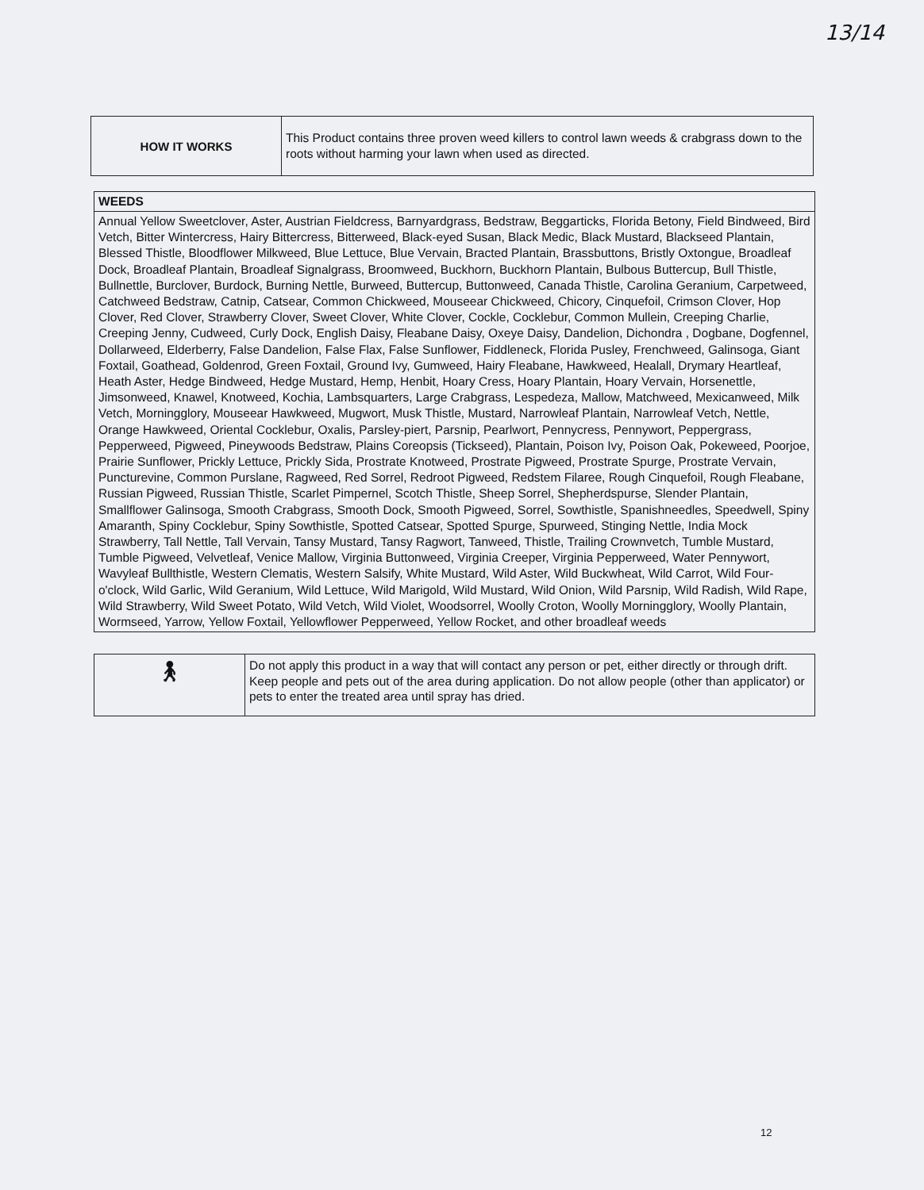13/14
| HOW IT WORKS | This Product contains three proven weed killers to control lawn weeds & crabgrass down to the roots without harming your lawn when used as directed. |
| WEEDS |
| --- |
| Annual Yellow Sweetclover, Aster, Austrian Fieldcress, Barnyardgrass, Bedstraw, Beggarticks, Florida Betony, Field Bindweed, Bird Vetch, Bitter Wintercress, Hairy Bittercress, Bitterweed, Black-eyed Susan, Black Medic, Black Mustard, Blackseed Plantain, Blessed Thistle, Bloodflower Milkweed, Blue Lettuce, Blue Vervain, Bracted Plantain, Brassbuttons, Bristly Oxtongue, Broadleaf Dock, Broadleaf Plantain, Broadleaf Signalgrass, Broomweed, Buckhorn, Buckhorn Plantain, Bulbous Buttercup, Bull Thistle, Bullnettle, Burclover, Burdock, Burning Nettle, Burweed, Buttercup, Buttonweed, Canada Thistle, Carolina Geranium, Carpetweed, Catchweed Bedstraw, Catnip, Catsear, Common Chickweed, Mouseear Chickweed, Chicory, Cinquefoil, Crimson Clover, Hop Clover, Red Clover, Strawberry Clover, Sweet Clover, White Clover, Cockle, Cocklebur, Common Mullein, Creeping Charlie, Creeping Jenny, Cudweed, Curly Dock, English Daisy, Fleabane Daisy, Oxeye Daisy, Dandelion, Dichondra , Dogbane, Dogfennel, Dollarweed, Elderberry, False Dandelion, False Flax, False Sunflower, Fiddleneck, Florida Pusley, Frenchweed, Galinsoga, Giant Foxtail, Goathead, Goldenrod, Green Foxtail, Ground Ivy, Gumweed, Hairy Fleabane, Hawkweed, Healall, Drymary Heartleaf, Heath Aster, Hedge Bindweed, Hedge Mustard, Hemp, Henbit, Hoary Cress, Hoary Plantain, Hoary Vervain, Horsenettle, Jimsonweed, Knawel, Knotweed, Kochia, Lambsquarters, Large Crabgrass, Lespedeza, Mallow, Matchweed, Mexicanweed, Milk Vetch, Morningglory, Mouseear Hawkweed, Mugwort, Musk Thistle, Mustard, Narrowleaf Plantain, Narrowleaf Vetch, Nettle, Orange Hawkweed, Oriental Cocklebur, Oxalis, Parsley-piert, Parsnip, Pearlwort, Pennycress, Pennywort, Peppergrass, Pepperweed, Pigweed, Pineywoods Bedstraw, Plains Coreopsis (Tickseed), Plantain, Poison Ivy, Poison Oak, Pokeweed, Poorjoe, Prairie Sunflower, Prickly Lettuce, Prickly Sida, Prostrate Knotweed, Prostrate Pigweed, Prostrate Spurge, Prostrate Vervain, Puncturevine, Common Purslane, Ragweed, Red Sorrel, Redroot Pigweed, Redstem Filaree, Rough Cinquefoil, Rough Fleabane, Russian Pigweed, Russian Thistle, Scarlet Pimpernel, Scotch Thistle, Sheep Sorrel, Shepherdspurse, Slender Plantain, Smallflower Galinsoga, Smooth Crabgrass, Smooth Dock, Smooth Pigweed, Sorrel, Sowthistle, Spanishneedles, Speedwell, Spiny Amaranth, Spiny Cocklebur, Spiny Sowthistle, Spotted Catsear, Spotted Spurge, Spurweed, Stinging Nettle, India Mock Strawberry, Tall Nettle, Tall Vervain, Tansy Mustard, Tansy Ragwort, Tanweed, Thistle, Trailing Crownvetch, Tumble Mustard, Tumble Pigweed, Velvetleaf, Venice Mallow, Virginia Buttonweed, Virginia Creeper, Virginia Pepperweed, Water Pennywort, Wavyleaf Bullthistle, Western Clematis, Western Salsify, White Mustard, Wild Aster, Wild Buckwheat, Wild Carrot, Wild Four-o'clock, Wild Garlic, Wild Geranium, Wild Lettuce, Wild Marigold, Wild Mustard, Wild Onion, Wild Parsnip, Wild Radish, Wild Rape, Wild Strawberry, Wild Sweet Potato, Wild Vetch, Wild Violet, Woodsorrel, Woolly Croton, Woolly Morningglory, Woolly Plantain, Wormseed, Yarrow, Yellow Foxtail, Yellowflower Pepperweed, Yellow Rocket, and other broadleaf weeds |
| 🚶︎ | Do not apply this product in a way that will contact any person or pet, either directly or through drift. Keep people and pets out of the area during application. Do not allow people (other than applicator) or pets to enter the treated area until spray has dried. |
12